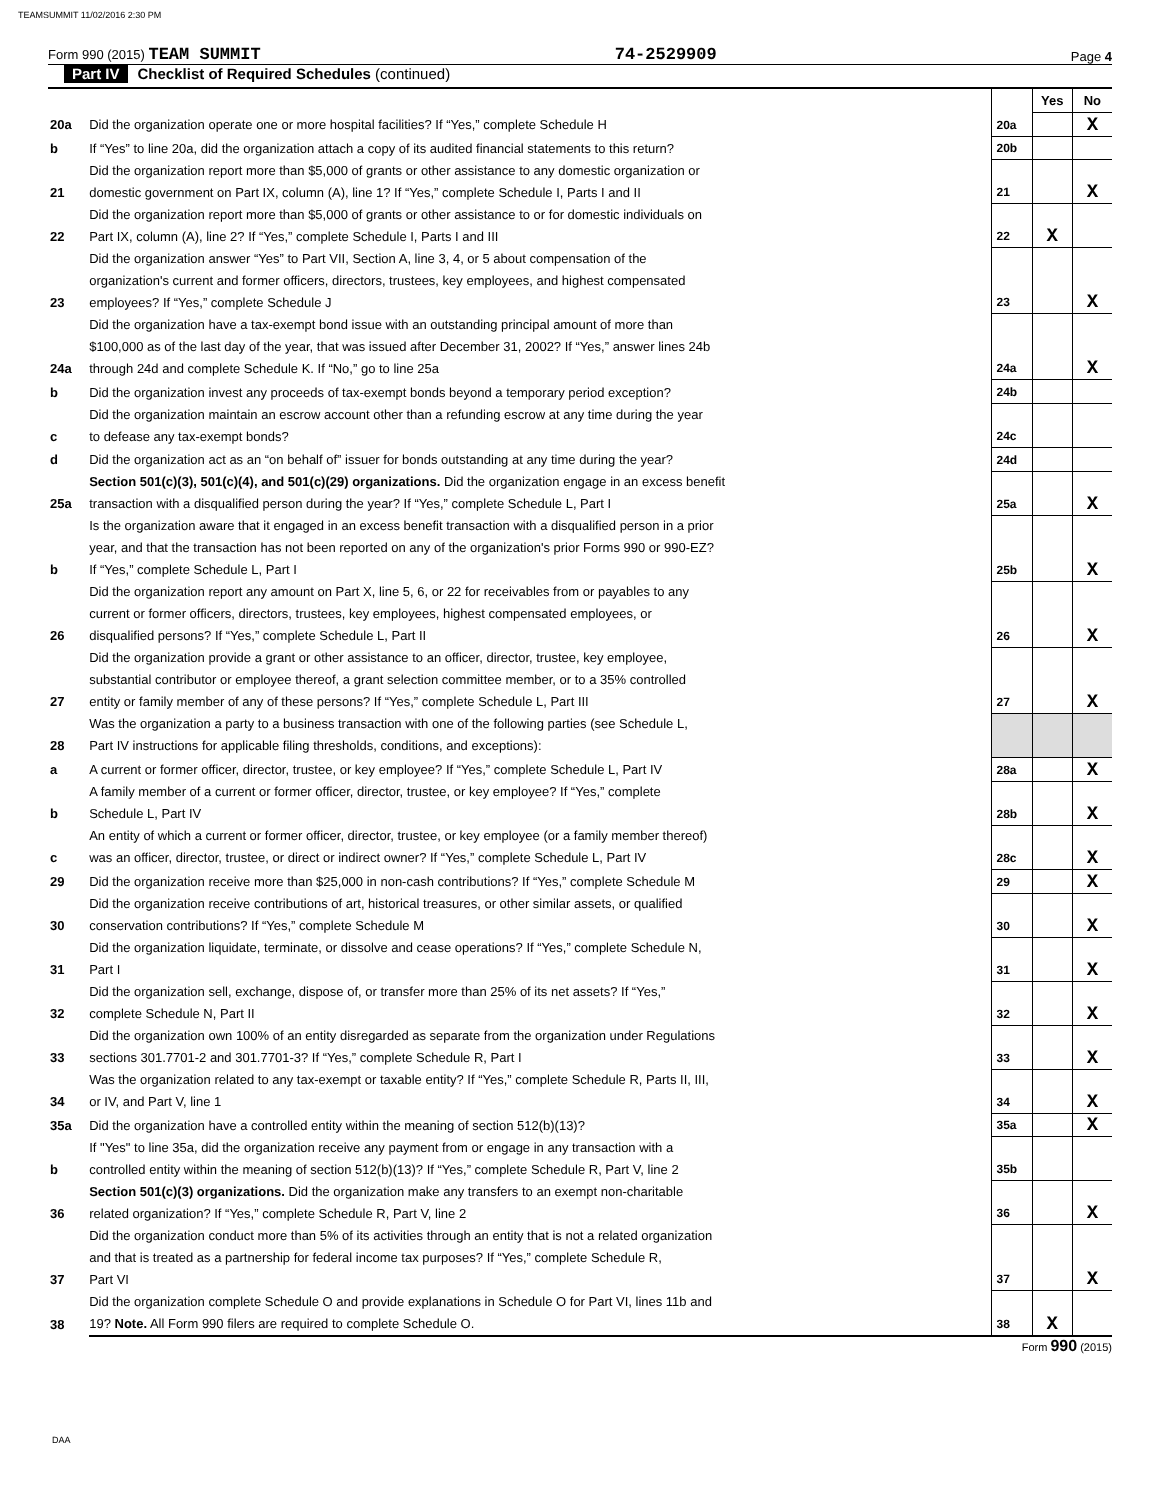TEAMSUMMIT 11/02/2016 2:30 PM
Form 990 (2015) TEAM SUMMIT 74-2529909 Page 4
Part IV Checklist of Required Schedules (continued)
| | | | Yes | No |
| 20a | Did the organization operate one or more hospital facilities? If “Yes,” complete Schedule H | 20a | | X |
| b | If “Yes” to line 20a, did the organization attach a copy of its audited financial statements to this return? | 20b | | |
| 21 | Did the organization report more than $5,000 of grants or other assistance to any domestic organization or domestic government on Part IX, column (A), line 1? If “Yes,” complete Schedule I, Parts I and II | 21 | | X |
| 22 | Did the organization report more than $5,000 of grants or other assistance to or for domestic individuals on Part IX, column (A), line 2? If “Yes,” complete Schedule I, Parts I and III | 22 | X | |
| 23 | Did the organization answer “Yes” to Part VII, Section A, line 3, 4, or 5 about compensation of the organization's current and former officers, directors, trustees, key employees, and highest compensated employees? If “Yes,” complete Schedule J | 23 | | X |
| 24a | Did the organization have a tax-exempt bond issue with an outstanding principal amount of more than $100,000 as of the last day of the year, that was issued after December 31, 2002? If “Yes,” answer lines 24b through 24d and complete Schedule K. If “No,” go to line 25a | 24a | | X |
| b | Did the organization invest any proceeds of tax-exempt bonds beyond a temporary period exception? | 24b | | |
| c | Did the organization maintain an escrow account other than a refunding escrow at any time during the year to defease any tax-exempt bonds? | 24c | | |
| d | Did the organization act as an “on behalf of” issuer for bonds outstanding at any time during the year? | 24d | | |
| 25a | Section 501(c)(3), 501(c)(4), and 501(c)(29) organizations. Did the organization engage in an excess benefit transaction with a disqualified person during the year? If “Yes,” complete Schedule L, Part I | 25a | | X |
| b | Is the organization aware that it engaged in an excess benefit transaction with a disqualified person in a prior year, and that the transaction has not been reported on any of the organization's prior Forms 990 or 990-EZ? If “Yes,” complete Schedule L, Part I | 25b | | X |
| 26 | Did the organization report any amount on Part X, line 5, 6, or 22 for receivables from or payables to any current or former officers, directors, trustees, key employees, highest compensated employees, or disqualified persons? If “Yes,” complete Schedule L, Part II | 26 | | X |
| 27 | Did the organization provide a grant or other assistance to an officer, director, trustee, key employee, substantial contributor or employee thereof, a grant selection committee member, or to a 35% controlled entity or family member of any of these persons? If “Yes,” complete Schedule L, Part III | 27 | | X |
| 28 | Was the organization a party to a business transaction with one of the following parties (see Schedule L, Part IV instructions for applicable filing thresholds, conditions, and exceptions): | | | |
| a | A current or former officer, director, trustee, or key employee? If “Yes,” complete Schedule L, Part IV | 28a | | X |
| b | A family member of a current or former officer, director, trustee, or key employee? If “Yes,” complete Schedule L, Part IV | 28b | | X |
| c | An entity of which a current or former officer, director, trustee, or key employee (or a family member thereof) was an officer, director, trustee, or direct or indirect owner? If “Yes,” complete Schedule L, Part IV | 28c | | X |
| 29 | Did the organization receive more than $25,000 in non-cash contributions? If “Yes,” complete Schedule M | 29 | | X |
| 30 | Did the organization receive contributions of art, historical treasures, or other similar assets, or qualified conservation contributions? If “Yes,” complete Schedule M | 30 | | X |
| 31 | Did the organization liquidate, terminate, or dissolve and cease operations? If “Yes,” complete Schedule N, Part I | 31 | | X |
| 32 | Did the organization sell, exchange, dispose of, or transfer more than 25% of its net assets? If “Yes,” complete Schedule N, Part II | 32 | | X |
| 33 | Did the organization own 100% of an entity disregarded as separate from the organization under Regulations sections 301.7701-2 and 301.7701-3? If “Yes,” complete Schedule R, Part I | 33 | | X |
| 34 | Was the organization related to any tax-exempt or taxable entity? If “Yes,” complete Schedule R, Parts II, III, or IV, and Part V, line 1 | 34 | | X |
| 35a | Did the organization have a controlled entity within the meaning of section 512(b)(13)? | 35a | | X |
| b | If "Yes" to line 35a, did the organization receive any payment from or engage in any transaction with a controlled entity within the meaning of section 512(b)(13)? If “Yes,” complete Schedule R, Part V, line 2 | 35b | | |
| 36 | Section 501(c)(3) organizations. Did the organization make any transfers to an exempt non-charitable related organization? If “Yes,” complete Schedule R, Part V, line 2 | 36 | | X |
| 37 | Did the organization conduct more than 5% of its activities through an entity that is not a related organization and that is treated as a partnership for federal income tax purposes? If “Yes,” complete Schedule R, Part VI | 37 | | X |
| 38 | Did the organization complete Schedule O and provide explanations in Schedule O for Part VI, lines 11b and 19? Note. All Form 990 filers are required to complete Schedule O. | 38 | X | |
Form 990 (2015)
DAA